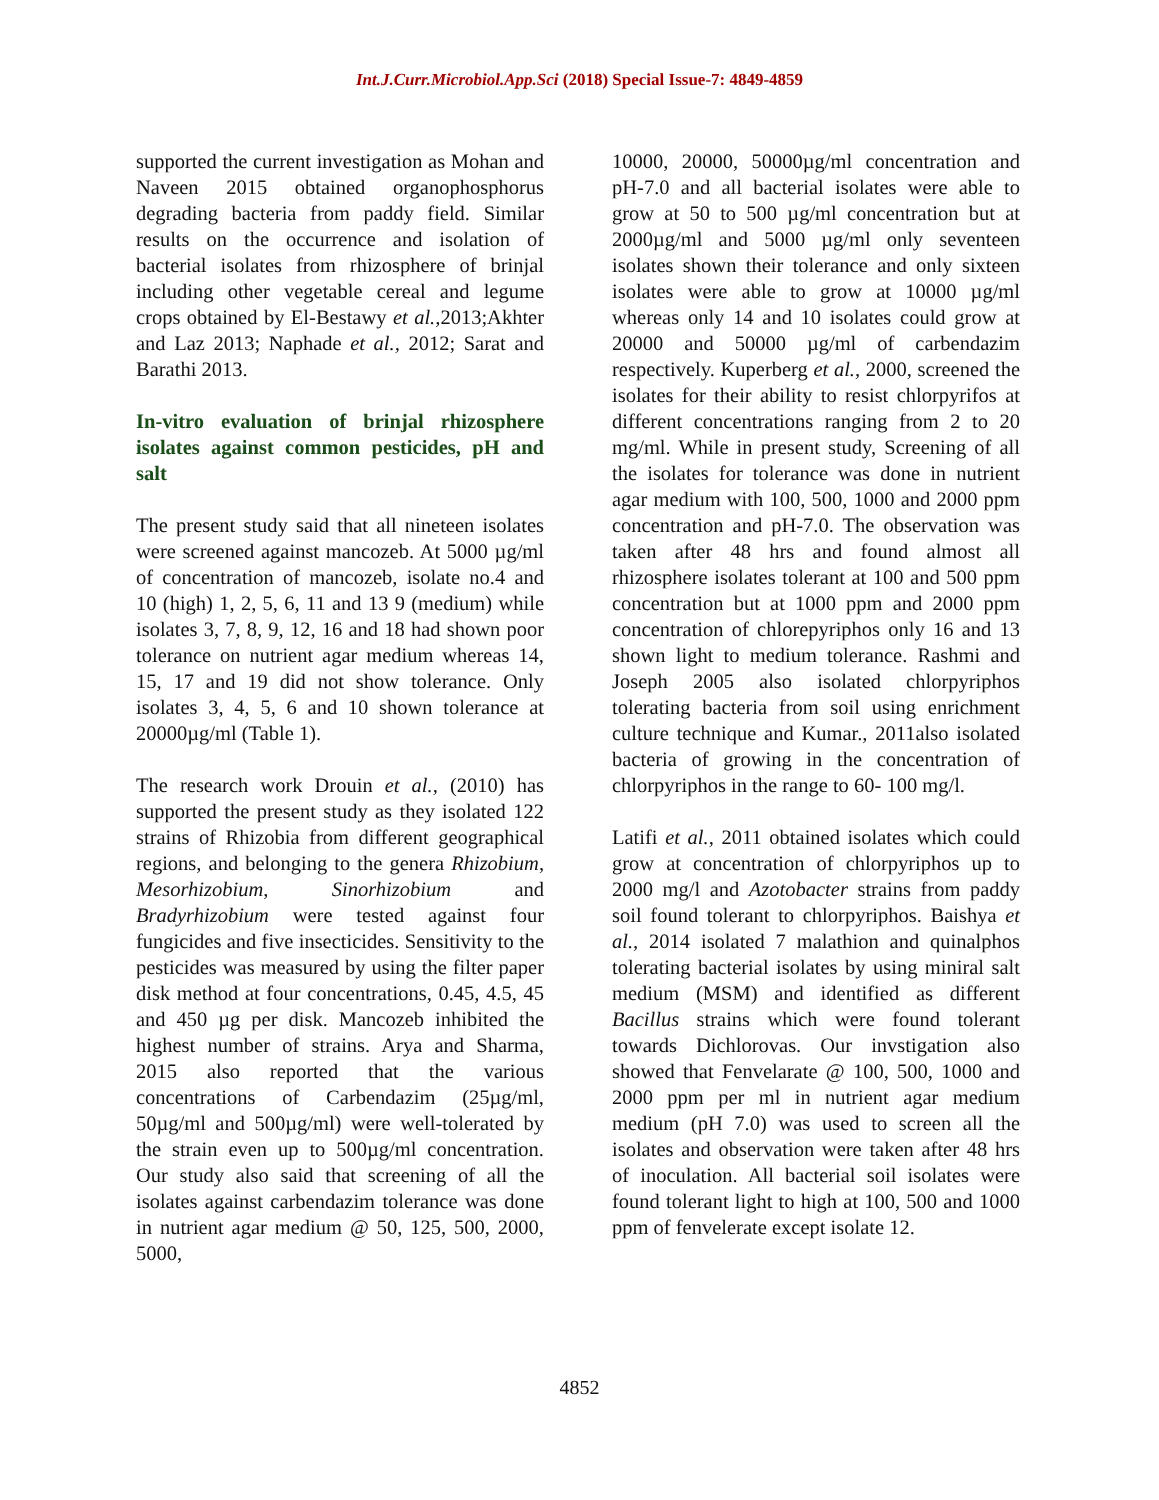Int.J.Curr.Microbiol.App.Sci (2018) Special Issue-7: 4849-4859
supported the current investigation as Mohan and Naveen 2015 obtained organophosphorus degrading bacteria from paddy field. Similar results on the occurrence and isolation of bacterial isolates from rhizosphere of brinjal including other vegetable cereal and legume crops obtained by El-Bestawy et al., 2013;Akhter and Laz 2013; Naphade et al., 2012; Sarat and Barathi 2013.
In-vitro evaluation of brinjal rhizosphere isolates against common pesticides, pH and salt
The present study said that all nineteen isolates were screened against mancozeb. At 5000 µg/ml of concentration of mancozeb, isolate no.4 and 10 (high) 1, 2, 5, 6, 11 and 13 9 (medium) while isolates 3, 7, 8, 9, 12, 16 and 18 had shown poor tolerance on nutrient agar medium whereas 14, 15, 17 and 19 did not show tolerance. Only isolates 3, 4, 5, 6 and 10 shown tolerance at 20000µg/ml (Table 1).
The research work Drouin et al., (2010) has supported the present study as they isolated 122 strains of Rhizobia from different geographical regions, and belonging to the genera Rhizobium, Mesorhizobium, Sinorhizobium and Bradyrhizobium were tested against four fungicides and five insecticides. Sensitivity to the pesticides was measured by using the filter paper disk method at four concentrations, 0.45, 4.5, 45 and 450 µg per disk. Mancozeb inhibited the highest number of strains. Arya and Sharma, 2015 also reported that the various concentrations of Carbendazim (25µg/ml, 50µg/ml and 500µg/ml) were well-tolerated by the strain even up to 500µg/ml concentration. Our study also said that screening of all the isolates against carbendazim tolerance was done in nutrient agar medium @ 50, 125, 500, 2000, 5000,
10000, 20000, 50000µg/ml concentration and pH-7.0 and all bacterial isolates were able to grow at 50 to 500 µg/ml concentration but at 2000µg/ml and 5000 µg/ml only seventeen isolates shown their tolerance and only sixteen isolates were able to grow at 10000 µg/ml whereas only 14 and 10 isolates could grow at 20000 and 50000 µg/ml of carbendazim respectively. Kuperberg et al., 2000, screened the isolates for their ability to resist chlorpyrifos at different concentrations ranging from 2 to 20 mg/ml. While in present study, Screening of all the isolates for tolerance was done in nutrient agar medium with 100, 500, 1000 and 2000 ppm concentration and pH-7.0. The observation was taken after 48 hrs and found almost all rhizosphere isolates tolerant at 100 and 500 ppm concentration but at 1000 ppm and 2000 ppm concentration of chlorepyriphos only 16 and 13 shown light to medium tolerance. Rashmi and Joseph 2005 also isolated chlorpyriphos tolerating bacteria from soil using enrichment culture technique and Kumar., 2011also isolated bacteria of growing in the concentration of chlorpyriphos in the range to 60- 100 mg/l.
Latifi et al., 2011 obtained isolates which could grow at concentration of chlorpyriphos up to 2000 mg/l and Azotobacter strains from paddy soil found tolerant to chlorpyriphos. Baishya et al., 2014 isolated 7 malathion and quinalphos tolerating bacterial isolates by using miniral salt medium (MSM) and identified as different Bacillus strains which were found tolerant towards Dichlorovas. Our invstigation also showed that Fenvelarate @ 100, 500, 1000 and 2000 ppm per ml in nutrient agar medium medium (pH 7.0) was used to screen all the isolates and observation were taken after 48 hrs of inoculation. All bacterial soil isolates were found tolerant light to high at 100, 500 and 1000 ppm of fenvelerate except isolate 12.
4852